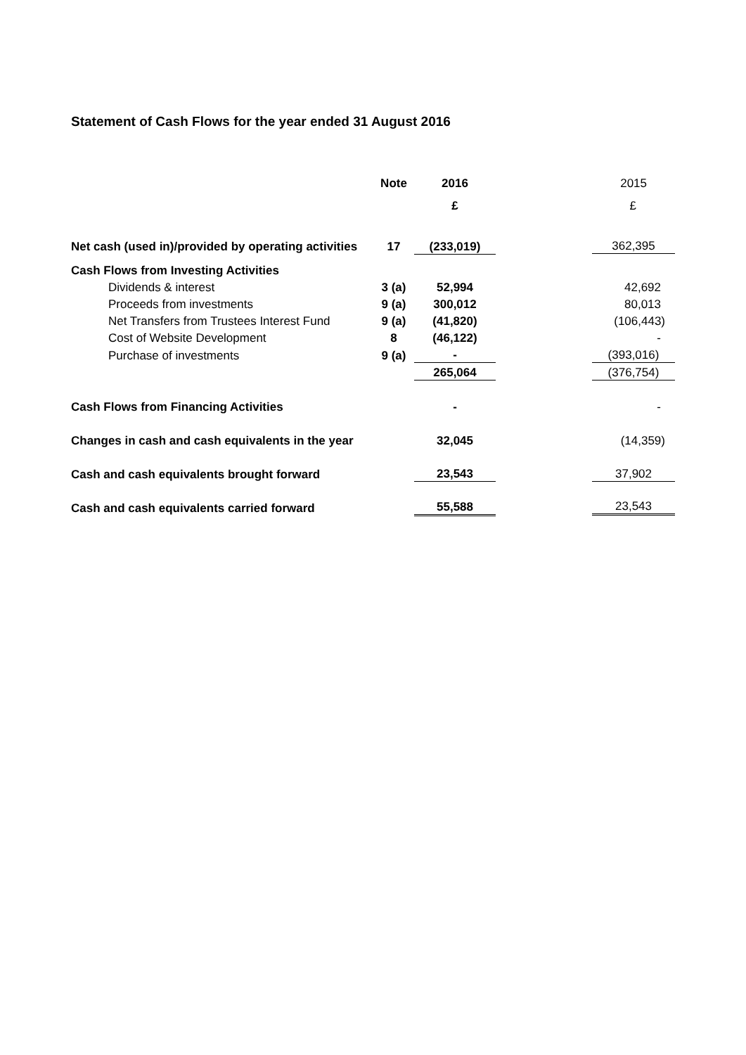Statement of Cash Flows for the year ended 31 August 2016
| | Note | 2016 | 2015 |
| | | £ | £ |
| Net cash (used in)/provided by operating activities | 17 | (233,019) | 362,395 |
| Cash Flows from Investing Activities | | | |
| Dividends & interest | 3 (a) | 52,994 | 42,692 |
| Proceeds from investments | 9 (a) | 300,012 | 80,013 |
| Net Transfers from Trustees Interest Fund | 9 (a) | (41,820) | (106,443) |
| Cost of Website Development | 8 | (46,122) | - |
| Purchase of investments | 9 (a) | - | (393,016) |
| | | 265,064 | (376,754) |
| Cash Flows from Financing Activities | | - | - |
| Changes in cash and cash equivalents in the year | | 32,045 | (14,359) |
| Cash and cash equivalents brought forward | | 23,543 | 37,902 |
| Cash and cash equivalents carried forward | | 55,588 | 23,543 |